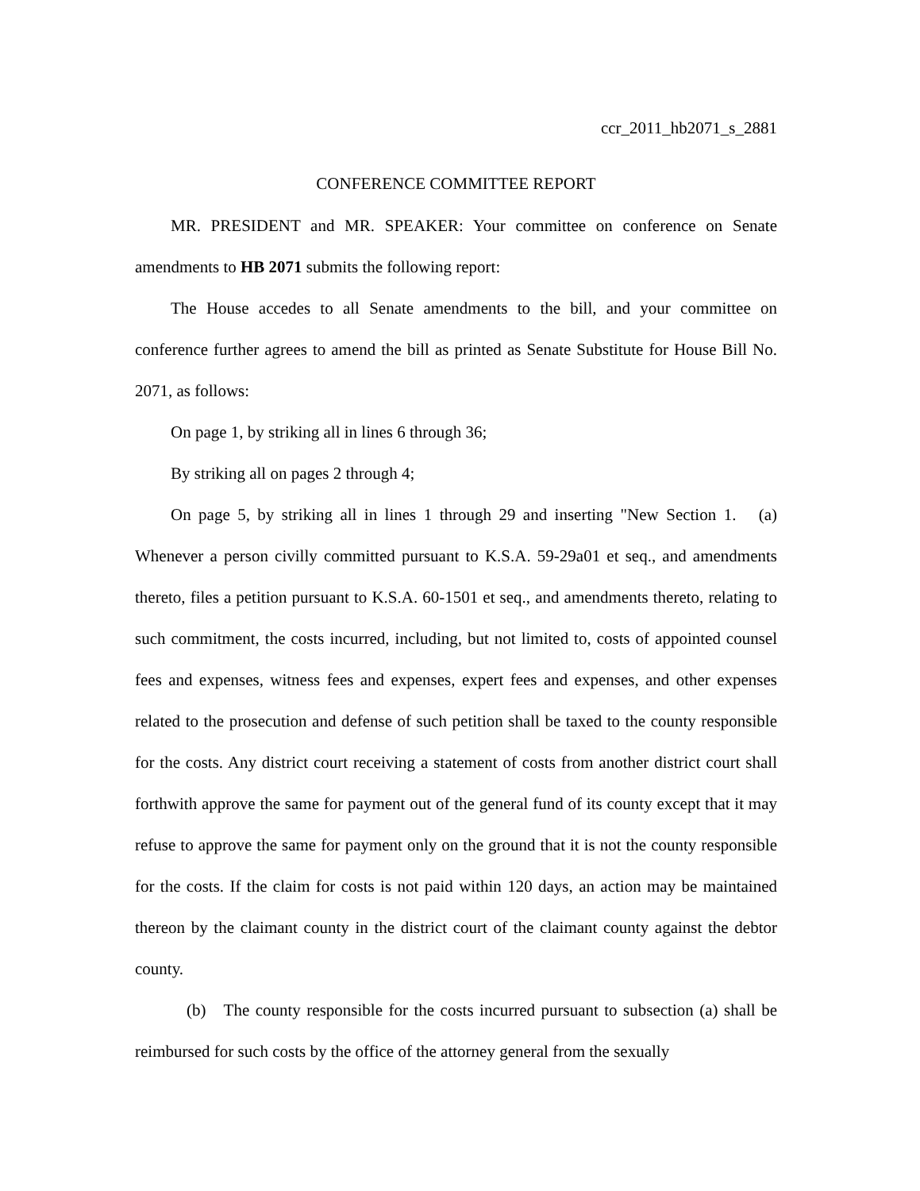ccr_2011_hb2071_s_2881
CONFERENCE COMMITTEE REPORT
MR. PRESIDENT and MR. SPEAKER: Your committee on conference on Senate amendments to HB 2071 submits the following report:
The House accedes to all Senate amendments to the bill, and your committee on conference further agrees to amend the bill as printed as Senate Substitute for House Bill No. 2071, as follows:
On page 1, by striking all in lines 6 through 36;
By striking all on pages 2 through 4;
On page 5, by striking all in lines 1 through 29 and inserting "New Section 1. (a) Whenever a person civilly committed pursuant to K.S.A. 59-29a01 et seq., and amendments thereto, files a petition pursuant to K.S.A. 60-1501 et seq., and amendments thereto, relating to such commitment, the costs incurred, including, but not limited to, costs of appointed counsel fees and expenses, witness fees and expenses, expert fees and expenses, and other expenses related to the prosecution and defense of such petition shall be taxed to the county responsible for the costs. Any district court receiving a statement of costs from another district court shall forthwith approve the same for payment out of the general fund of its county except that it may refuse to approve the same for payment only on the ground that it is not the county responsible for the costs. If the claim for costs is not paid within 120 days, an action may be maintained thereon by the claimant county in the district court of the claimant county against the debtor county.
(b) The county responsible for the costs incurred pursuant to subsection (a) shall be reimbursed for such costs by the office of the attorney general from the sexually